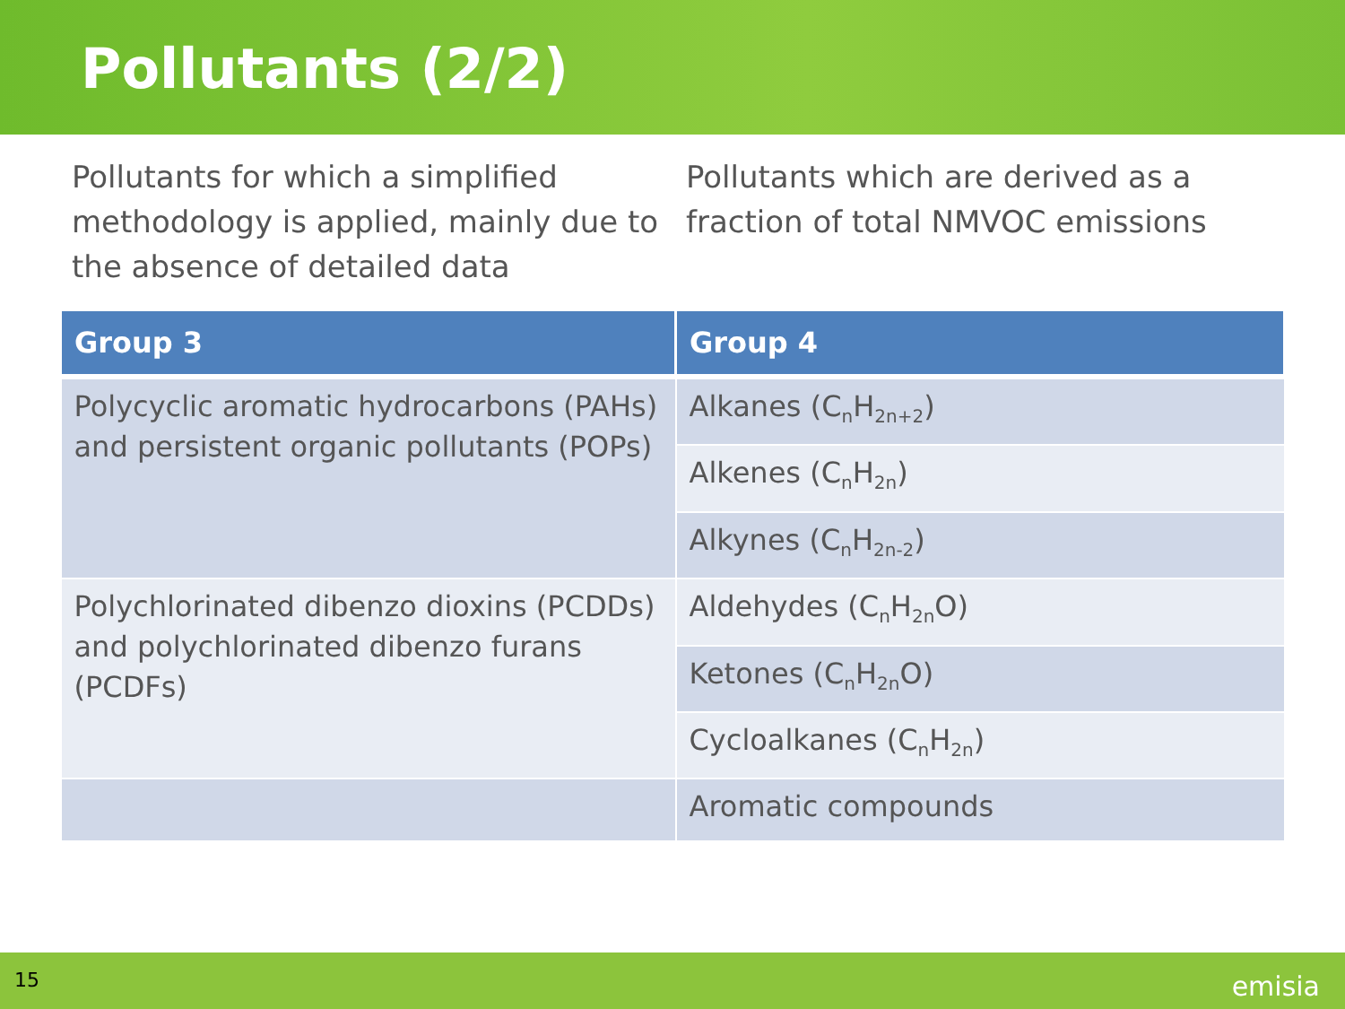Pollutants (2/2)
Pollutants for which a simplified methodology is applied, mainly due to the absence of detailed data
Pollutants which are derived as a fraction of total NMVOC emissions
| Group 3 | Group 4 |
| --- | --- |
| Polycyclic aromatic hydrocarbons (PAHs) and persistent organic pollutants (POPs) | Alkanes (C<sub>n</sub>H<sub>2n+2</sub>) |
| | Alkenes (C<sub>n</sub>H<sub>2n</sub>) |
| | Alkynes (C<sub>n</sub>H<sub>2n-2</sub>) |
| Polychlorinated dibenzo dioxins (PCDDs) and polychlorinated dibenzo furans (PCDFs) | Aldehydes (C<sub>n</sub>H<sub>2n</sub>O) |
| | Ketones (C<sub>n</sub>H<sub>2n</sub>O) |
| | Cycloalkanes (C<sub>n</sub>H<sub>2n</sub>) |
| | Aromatic compounds |
15 emisia